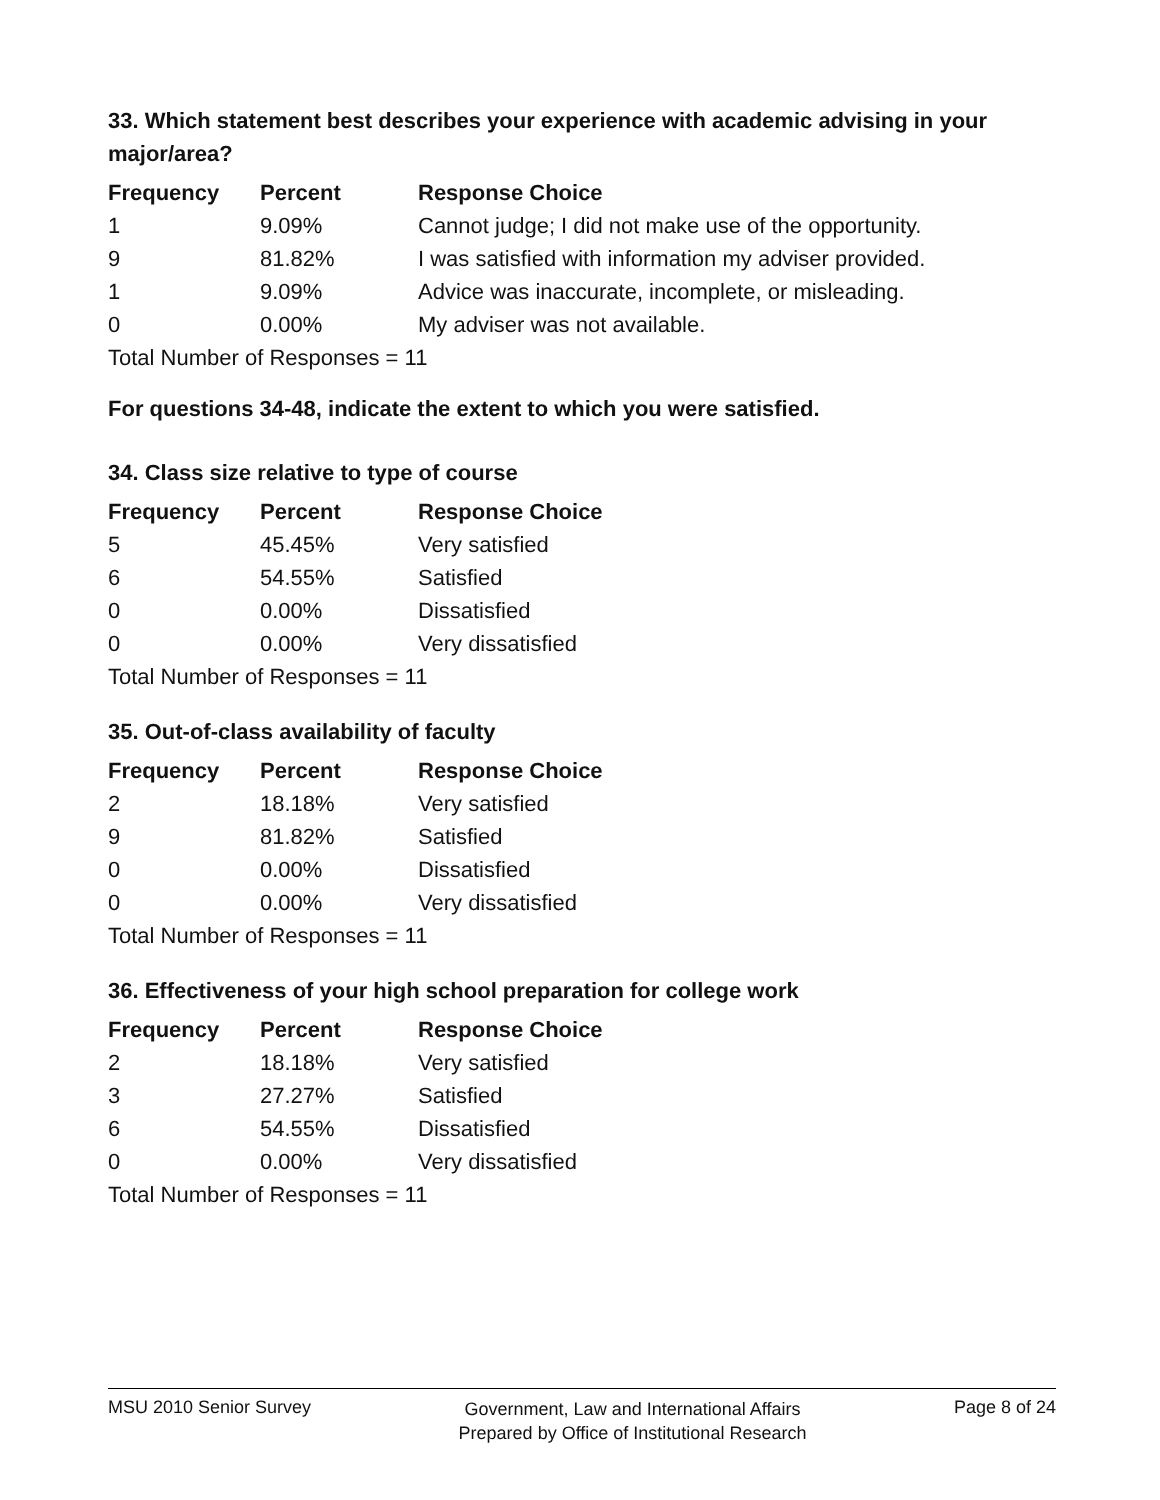33. Which statement best describes your experience with academic advising in your major/area?
| Frequency | Percent | Response Choice |
| --- | --- | --- |
| 1 | 9.09% | Cannot judge; I did not make use of the opportunity. |
| 9 | 81.82% | I was satisfied with information my adviser provided. |
| 1 | 9.09% | Advice was inaccurate, incomplete, or misleading. |
| 0 | 0.00% | My adviser was not available. |
| Total Number of Responses = 11 | | |
For questions 34-48, indicate the extent to which you were satisfied.
34. Class size relative to type of course
| Frequency | Percent | Response Choice |
| --- | --- | --- |
| 5 | 45.45% | Very satisfied |
| 6 | 54.55% | Satisfied |
| 0 | 0.00% | Dissatisfied |
| 0 | 0.00% | Very dissatisfied |
| Total Number of Responses = 11 | | |
35. Out-of-class availability of faculty
| Frequency | Percent | Response Choice |
| --- | --- | --- |
| 2 | 18.18% | Very satisfied |
| 9 | 81.82% | Satisfied |
| 0 | 0.00% | Dissatisfied |
| 0 | 0.00% | Very dissatisfied |
| Total Number of Responses = 11 | | |
36. Effectiveness of your high school preparation for college work
| Frequency | Percent | Response Choice |
| --- | --- | --- |
| 2 | 18.18% | Very satisfied |
| 3 | 27.27% | Satisfied |
| 6 | 54.55% | Dissatisfied |
| 0 | 0.00% | Very dissatisfied |
| Total Number of Responses = 11 | | |
MSU 2010 Senior Survey Government, Law and International Affairs
Prepared by Office of Institutional Research Page 8 of 24